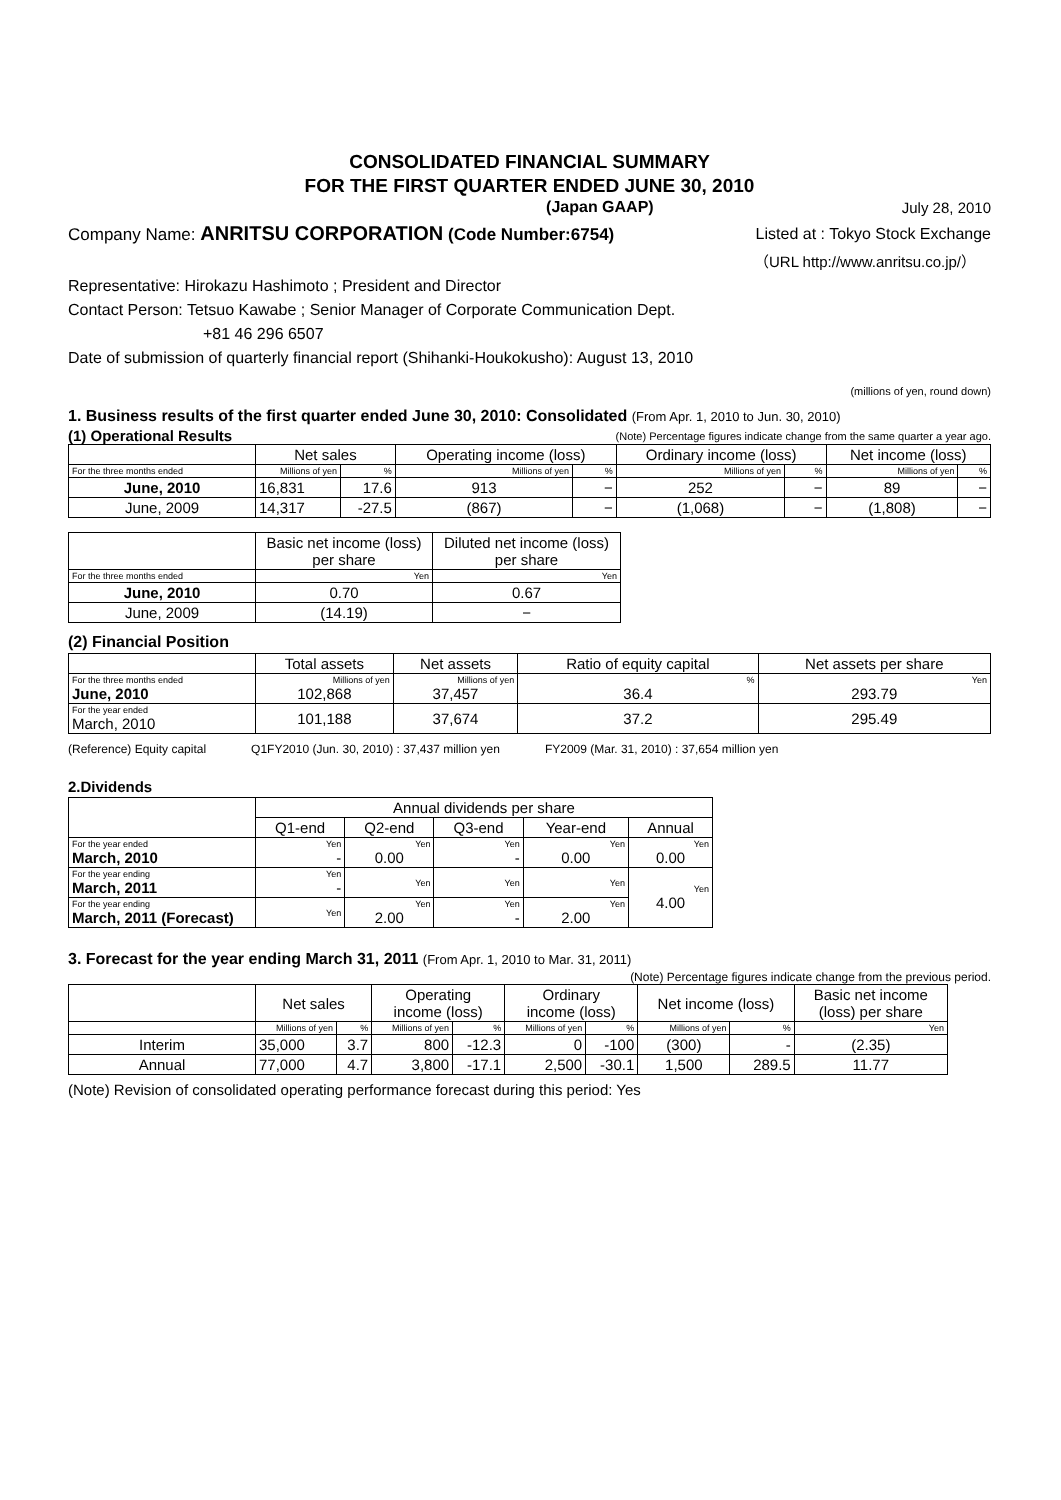CONSOLIDATED FINANCIAL SUMMARY
FOR THE FIRST QUARTER ENDED JUNE 30, 2010
(Japan GAAP) July 28, 2010
Company Name: ANRITSU CORPORATION (Code Number:6754) Listed at : Tokyo Stock Exchange
（URL http://www.anritsu.co.jp/）
Representative: Hirokazu Hashimoto ; President and Director
Contact Person: Tetsuo Kawabe ; Senior Manager of Corporate Communication Dept.
+81 46 296 6507
Date of submission of quarterly financial report (Shihanki-Houkokusho): August 13, 2010
(millions of yen, round down)
1. Business results of the first quarter ended June 30, 2010: Consolidated (From Apr. 1, 2010 to Jun. 30, 2010)
(1) Operational Results (Note) Percentage figures indicate change from the same quarter a year ago.
| | Net sales | | Operating income (loss) | | Ordinary income (loss) | | Net income (loss) | |
| For the three months ended | Millions of yen | % | Millions of yen | % | Millions of yen | % | Millions of yen | % |
| June, 2010 | 16,831 | 17.6 | 913 | − | 252 | − | 89 | − |
| June, 2009 | 14,317 | -27.5 | (867) | − | (1,068) | − | (1,808) | − |
| | Basic net income (loss) per share | Diluted net income (loss) per share |
| For the three months ended | Yen | Yen |
| June, 2010 | 0.70 | 0.67 |
| June, 2009 | (14.19) | − |
(2) Financial Position
| | Total assets | Net assets | Ratio of equity capital | Net assets per share |
| For the three months ended June, 2010 | Millions of yen 102,868 | Millions of yen 37,457 | % 36.4 | Yen 293.79 |
| For the year ended March, 2010 | 101,188 | 37,674 | 37.2 | 295.49 |
(Reference) Equity capital Q1FY2010 (Jun. 30, 2010) : 37,437 million yen FY2009 (Mar. 31, 2010) : 37,654 million yen
2.Dividends
| | Annual dividends per share | | | | |
| | Q1-end | Q2-end | Q3-end | Year-end | Annual |
| For the year ended March, 2010 | Yen - | Yen 0.00 | Yen - | Yen 0.00 | Yen 0.00 |
| For the year ending March, 2011 | Yen - | Yen | Yen | Yen | Yen 4.00 |
| For the year ending March, 2011 (Forecast) | Yen | Yen 2.00 | Yen - | Yen 2.00 | |
3. Forecast for the year ending March 31, 2011 (From Apr. 1, 2010 to Mar. 31, 2011)
(Note) Percentage figures indicate change from the previous period.
| | Net sales | | Operating income (loss) | | Ordinary income (loss) | | Net income (loss) | | Basic net income (loss) per share |
| | Millions of yen | % | Millions of yen | % | Millions of yen | % | Millions of yen | % | Yen |
| Interim | 35,000 | 3.7 | 800 | -12.3 | 0 | -100 | (300) | - | (2.35) |
| Annual | 77,000 | 4.7 | 3,800 | -17.1 | 2,500 | -30.1 | 1,500 | 289.5 | 11.77 |
(Note) Revision of consolidated operating performance forecast during this period: Yes